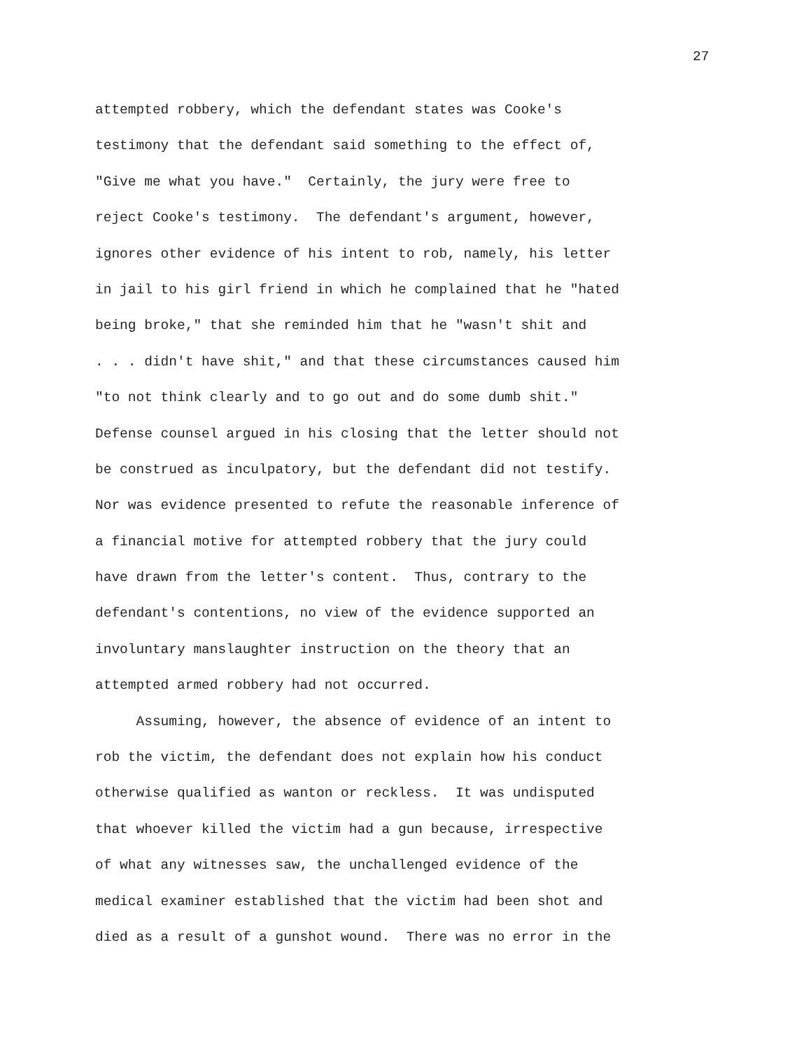27
attempted robbery, which the defendant states was Cooke's
testimony that the defendant said something to the effect of,
"Give me what you have." Certainly, the jury were free to
reject Cooke's testimony. The defendant's argument, however,
ignores other evidence of his intent to rob, namely, his letter
in jail to his girl friend in which he complained that he "hated
being broke," that she reminded him that he "wasn't shit and
. . . didn't have shit," and that these circumstances caused him
"to not think clearly and to go out and do some dumb shit."
Defense counsel argued in his closing that the letter should not
be construed as inculpatory, but the defendant did not testify.
Nor was evidence presented to refute the reasonable inference of
a financial motive for attempted robbery that the jury could
have drawn from the letter's content. Thus, contrary to the
defendant's contentions, no view of the evidence supported an
involuntary manslaughter instruction on the theory that an
attempted armed robbery had not occurred.
Assuming, however, the absence of evidence of an intent to
rob the victim, the defendant does not explain how his conduct
otherwise qualified as wanton or reckless. It was undisputed
that whoever killed the victim had a gun because, irrespective
of what any witnesses saw, the unchallenged evidence of the
medical examiner established that the victim had been shot and
died as a result of a gunshot wound. There was no error in the